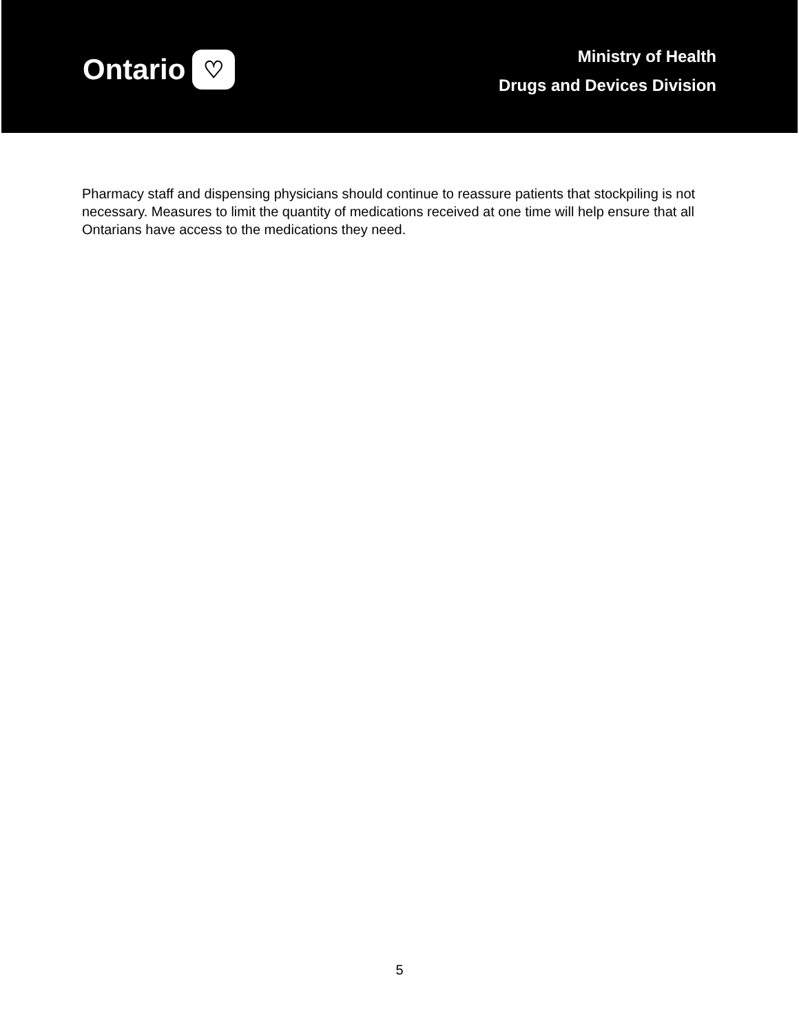Ontario ♡
Ministry of Health
Drugs and Devices Division
Pharmacy staff and dispensing physicians should continue to reassure patients that stockpiling is not necessary. Measures to limit the quantity of medications received at one time will help ensure that all Ontarians have access to the medications they need.
5